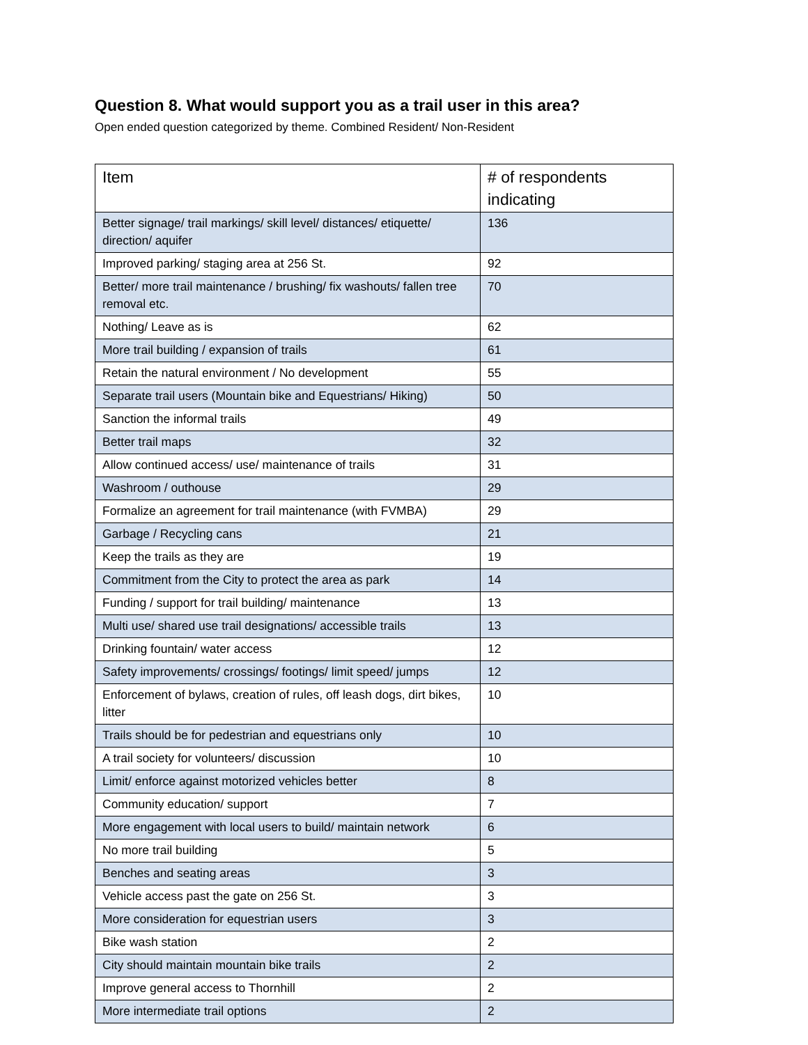Question 8. What would support you as a trail user in this area?
Open ended question categorized by theme. Combined Resident/ Non-Resident
| Item | # of respondents indicating |
| --- | --- |
| Better signage/ trail markings/ skill level/ distances/ etiquette/ direction/ aquifer | 136 |
| Improved parking/ staging area at 256 St. | 92 |
| Better/ more trail maintenance / brushing/ fix washouts/ fallen tree removal etc. | 70 |
| Nothing/ Leave as is | 62 |
| More trail building / expansion of trails | 61 |
| Retain the natural environment / No development | 55 |
| Separate trail users (Mountain bike and Equestrians/ Hiking) | 50 |
| Sanction the informal trails | 49 |
| Better trail maps | 32 |
| Allow continued access/ use/ maintenance of trails | 31 |
| Washroom / outhouse | 29 |
| Formalize an agreement for trail maintenance (with FVMBA) | 29 |
| Garbage / Recycling cans | 21 |
| Keep the trails as they are | 19 |
| Commitment from the City to protect the area as park | 14 |
| Funding / support for trail building/ maintenance | 13 |
| Multi use/ shared use trail designations/ accessible trails | 13 |
| Drinking fountain/ water access | 12 |
| Safety improvements/ crossings/ footings/ limit speed/ jumps | 12 |
| Enforcement of bylaws, creation of rules, off leash dogs, dirt bikes, litter | 10 |
| Trails should be for pedestrian and equestrians only | 10 |
| A trail society for volunteers/ discussion | 10 |
| Limit/ enforce against motorized vehicles better | 8 |
| Community education/ support | 7 |
| More engagement with local users to build/ maintain network | 6 |
| No more trail building | 5 |
| Benches and seating areas | 3 |
| Vehicle access past the gate on 256 St. | 3 |
| More consideration for equestrian users | 3 |
| Bike wash station | 2 |
| City should maintain mountain bike trails | 2 |
| Improve general access to Thornhill | 2 |
| More intermediate trail options | 2 |